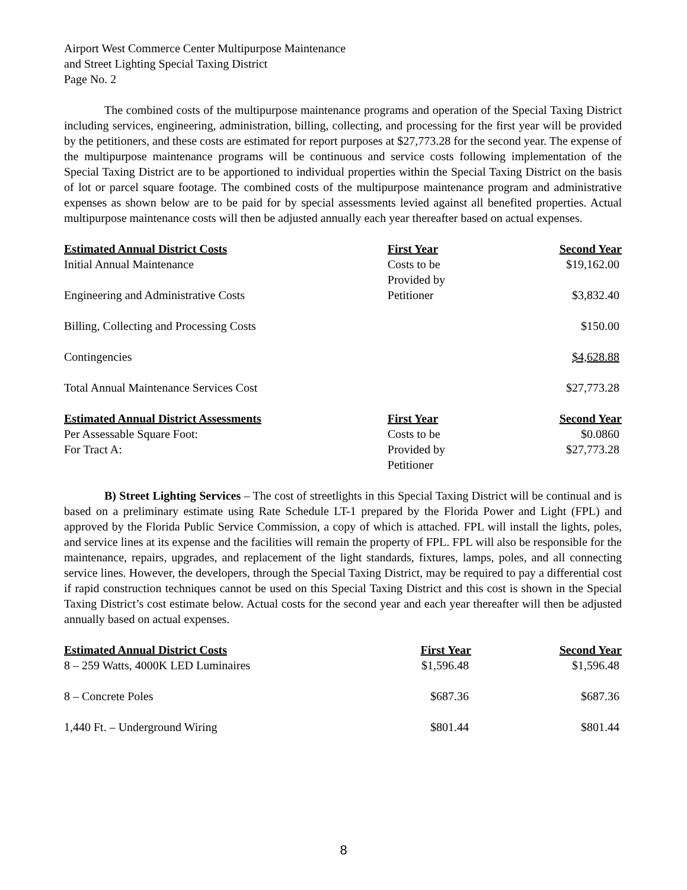Airport West Commerce Center Multipurpose Maintenance
and Street Lighting Special Taxing District
Page No. 2
The combined costs of the multipurpose maintenance programs and operation of the Special Taxing District including services, engineering, administration, billing, collecting, and processing for the first year will be provided by the petitioners, and these costs are estimated for report purposes at $27,773.28 for the second year. The expense of the multipurpose maintenance programs will be continuous and service costs following implementation of the Special Taxing District are to be apportioned to individual properties within the Special Taxing District on the basis of lot or parcel square footage. The combined costs of the multipurpose maintenance program and administrative expenses as shown below are to be paid for by special assessments levied against all benefited properties. Actual multipurpose maintenance costs will then be adjusted annually each year thereafter based on actual expenses.
| Estimated Annual District Costs | First Year | Second Year |
| --- | --- | --- |
| Initial Annual Maintenance | Costs to be Provided by | $19,162.00 |
| Engineering and Administrative Costs | Petitioner | $3,832.40 |
| Billing, Collecting and Processing Costs | | $150.00 |
| Contingencies | | $4,628.88 |
| Total Annual Maintenance Services Cost | | $27,773.28 |
| Estimated Annual District Assessments | First Year | Second Year |
| Per Assessable Square Foot: For Tract A: | Costs to be Provided by Petitioner | $0.0860 $27,773.28 |
B) Street Lighting Services – The cost of streetlights in this Special Taxing District will be continual and is based on a preliminary estimate using Rate Schedule LT-1 prepared by the Florida Power and Light (FPL) and approved by the Florida Public Service Commission, a copy of which is attached. FPL will install the lights, poles, and service lines at its expense and the facilities will remain the property of FPL. FPL will also be responsible for the maintenance, repairs, upgrades, and replacement of the light standards, fixtures, lamps, poles, and all connecting service lines. However, the developers, through the Special Taxing District, may be required to pay a differential cost if rapid construction techniques cannot be used on this Special Taxing District and this cost is shown in the Special Taxing District’s cost estimate below. Actual costs for the second year and each year thereafter will then be adjusted annually based on actual expenses.
| Estimated Annual District Costs | First Year | Second Year |
| --- | --- | --- |
| 8 – 259 Watts, 4000K LED Luminaires | $1,596.48 | $1,596.48 |
| 8 – Concrete Poles | $687.36 | $687.36 |
| 1,440 Ft. – Underground Wiring | $801.44 | $801.44 |
8